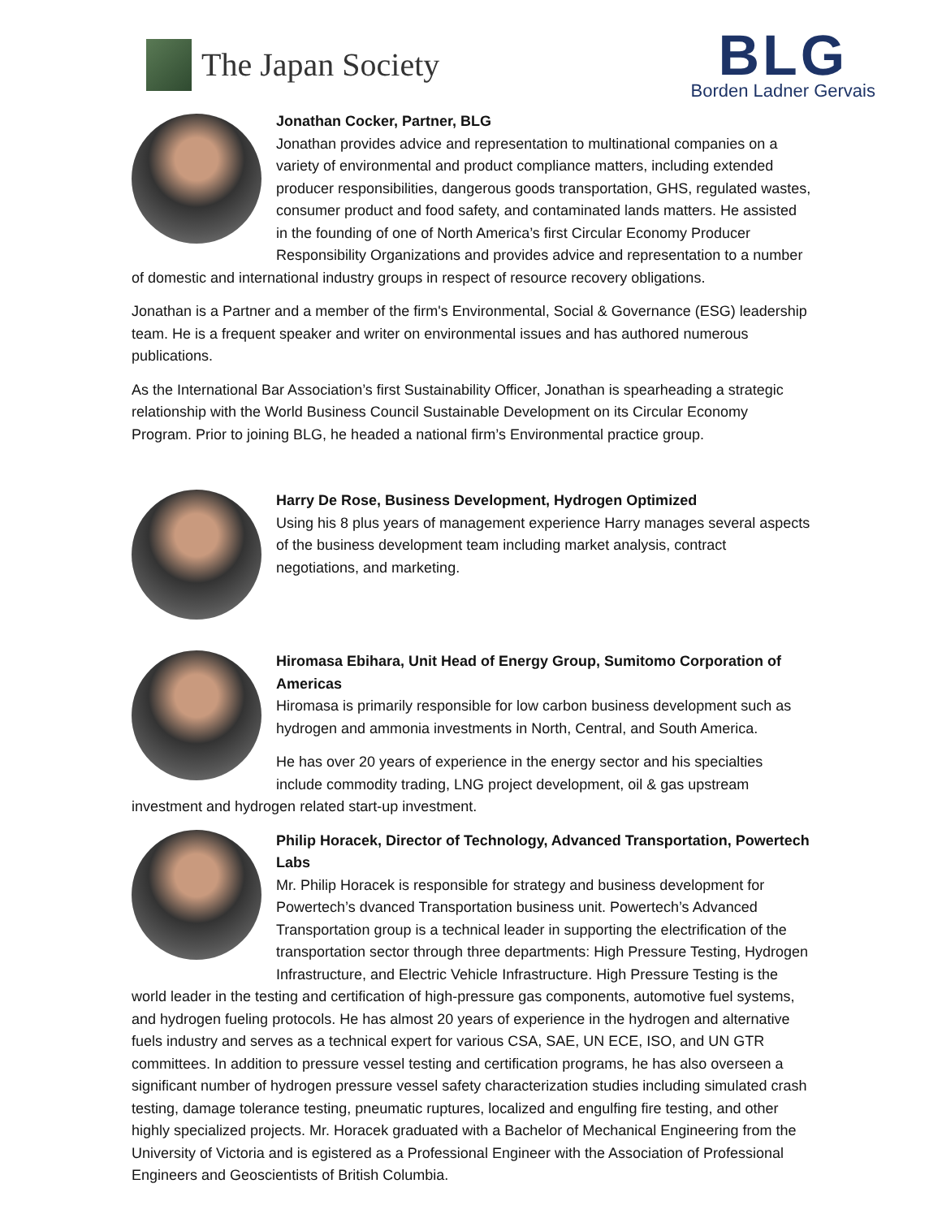The Japan Society
BLG
Borden Ladner Gervais
Jonathan Cocker, Partner, BLG
Jonathan provides advice and representation to multinational companies on a variety of environmental and product compliance matters, including extended producer responsibilities, dangerous goods transportation, GHS, regulated wastes, consumer product and food safety, and contaminated lands matters. He assisted in the founding of one of North America’s first Circular Economy Producer Responsibility Organizations and provides advice and representation to a number of domestic and international industry groups in respect of resource recovery obligations.
Jonathan is a Partner and a member of the firm's Environmental, Social & Governance (ESG) leadership team. He is a frequent speaker and writer on environmental issues and has authored numerous publications.
As the International Bar Association’s first Sustainability Officer, Jonathan is spearheading a strategic relationship with the World Business Council Sustainable Development on its Circular Economy Program. Prior to joining BLG, he headed a national firm’s Environmental practice group.
Harry De Rose, Business Development, Hydrogen Optimized
Using his 8 plus years of management experience Harry manages several aspects of the business development team including market analysis, contract negotiations, and marketing.
Hiromasa Ebihara, Unit Head of Energy Group, Sumitomo Corporation of Americas
Hiromasa is primarily responsible for low carbon business development such as hydrogen and ammonia investments in North, Central, and South America.
He has over 20 years of experience in the energy sector and his specialties include commodity trading, LNG project development, oil & gas upstream investment and hydrogen related start-up investment.
Philip Horacek, Director of Technology, Advanced Transportation, Powertech Labs
Mr. Philip Horacek is responsible for strategy and business development for Powertech’s dvanced Transportation business unit. Powertech’s Advanced Transportation group is a technical leader in supporting the electrification of the transportation sector through three departments: High Pressure Testing, Hydrogen Infrastructure, and Electric Vehicle Infrastructure. High Pressure Testing is the world leader in the testing and certification of high-pressure gas components, automotive fuel systems, and hydrogen fueling protocols. He has almost 20 years of experience in the hydrogen and alternative fuels industry and serves as a technical expert for various CSA, SAE, UN ECE, ISO, and UN GTR committees. In addition to pressure vessel testing and certification programs, he has also overseen a significant number of hydrogen pressure vessel safety characterization studies including simulated crash testing, damage tolerance testing, pneumatic ruptures, localized and engulfing fire testing, and other highly specialized projects. Mr. Horacek graduated with a Bachelor of Mechanical Engineering from the University of Victoria and is egistered as a Professional Engineer with the Association of Professional Engineers and Geoscientists of British Columbia.